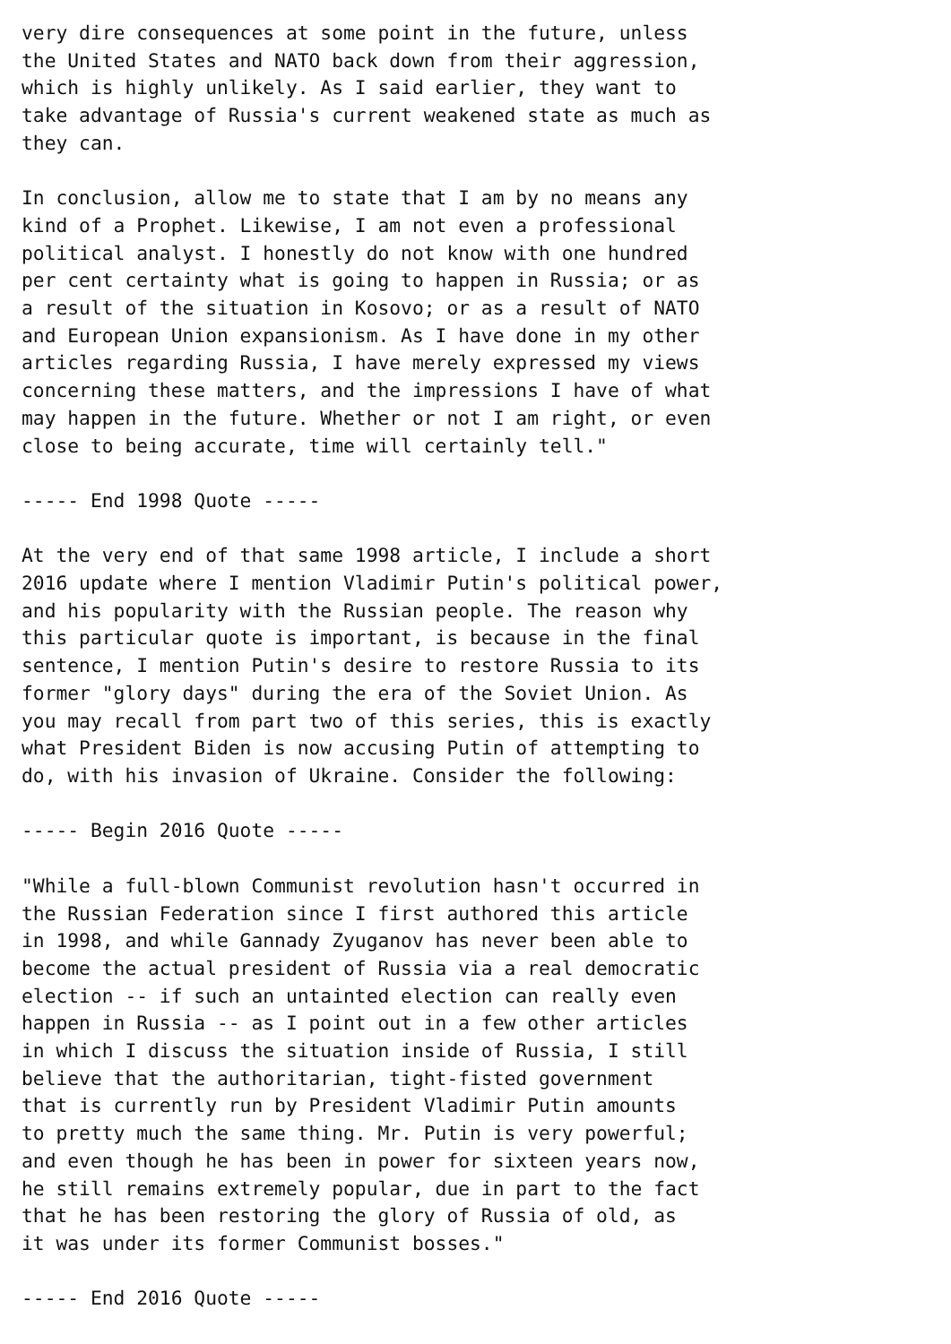very dire consequences at some point in the future, unless
the United States and NATO back down from their aggression,
which is highly unlikely. As I said earlier, they want to
take advantage of Russia's current weakened state as much as
they can.

In conclusion, allow me to state that I am by no means any
kind of a Prophet. Likewise, I am not even a professional
political analyst. I honestly do not know with one hundred
per cent certainty what is going to happen in Russia; or as
a result of the situation in Kosovo; or as a result of NATO
and European Union expansionism. As I have done in my other
articles regarding Russia, I have merely expressed my views
concerning these matters, and the impressions I have of what
may happen in the future. Whether or not I am right, or even
close to being accurate, time will certainly tell."

----- End 1998 Quote -----

At the very end of that same 1998 article, I include a short
2016 update where I mention Vladimir Putin's political power,
and his popularity with the Russian people. The reason why
this particular quote is important, is because in the final
sentence, I mention Putin's desire to restore Russia to its
former "glory days" during the era of the Soviet Union. As
you may recall from part two of this series, this is exactly
what President Biden is now accusing Putin of attempting to
do, with his invasion of Ukraine. Consider the following:

----- Begin 2016 Quote -----

"While a full-blown Communist revolution hasn't occurred in
the Russian Federation since I first authored this article
in 1998, and while Gannady Zyuganov has never been able to
become the actual president of Russia via a real democratic
election -- if such an untainted election can really even
happen in Russia -- as I point out in a few other articles
in which I discuss the situation inside of Russia, I still
believe that the authoritarian, tight-fisted government
that is currently run by President Vladimir Putin amounts
to pretty much the same thing. Mr. Putin is very powerful;
and even though he has been in power for sixteen years now,
he still remains extremely popular, due in part to the fact
that he has been restoring the glory of Russia of old, as
it was under its former Communist bosses."

----- End 2016 Quote -----